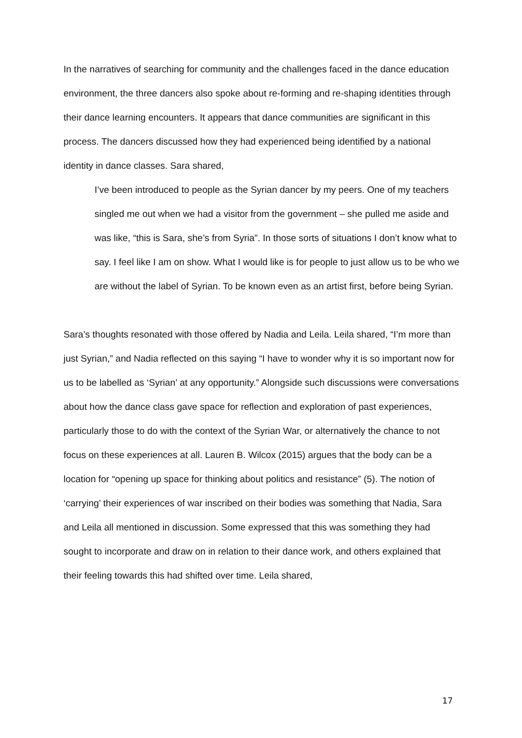In the narratives of searching for community and the challenges faced in the dance education environment, the three dancers also spoke about re-forming and re-shaping identities through their dance learning encounters. It appears that dance communities are significant in this process. The dancers discussed how they had experienced being identified by a national identity in dance classes. Sara shared,
I’ve been introduced to people as the Syrian dancer by my peers. One of my teachers singled me out when we had a visitor from the government – she pulled me aside and was like, “this is Sara, she’s from Syria”. In those sorts of situations I don’t know what to say. I feel like I am on show. What I would like is for people to just allow us to be who we are without the label of Syrian. To be known even as an artist first, before being Syrian.
Sara’s thoughts resonated with those offered by Nadia and Leila. Leila shared, “I’m more than just Syrian,” and Nadia reflected on this saying “I have to wonder why it is so important now for us to be labelled as ‘Syrian’ at any opportunity.” Alongside such discussions were conversations about how the dance class gave space for reflection and exploration of past experiences, particularly those to do with the context of the Syrian War, or alternatively the chance to not focus on these experiences at all. Lauren B. Wilcox (2015) argues that the body can be a location for “opening up space for thinking about politics and resistance” (5). The notion of ‘carrying’ their experiences of war inscribed on their bodies was something that Nadia, Sara and Leila all mentioned in discussion. Some expressed that this was something they had sought to incorporate and draw on in relation to their dance work, and others explained that their feeling towards this had shifted over time. Leila shared,
17